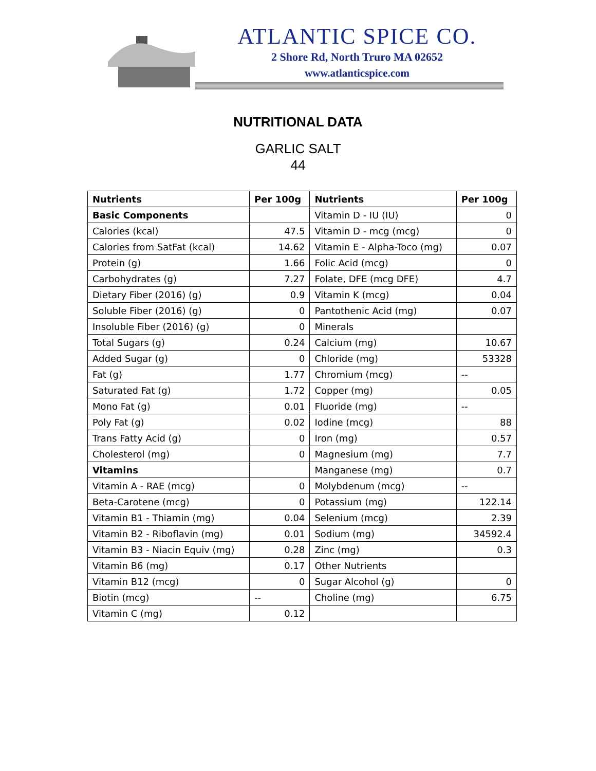ATLANTIC SPICE CO.
2 Shore Rd, North Truro MA 02652
www.atlanticspice.com
NUTRITIONAL DATA
GARLIC SALT
44
| Nutrients | Per 100g | Nutrients | Per 100g |
| --- | --- | --- | --- |
| Basic Components | | Vitamin D - IU (IU) | 0 |
| Calories (kcal) | 47.5 | Vitamin D - mcg (mcg) | 0 |
| Calories from SatFat (kcal) | 14.62 | Vitamin E - Alpha-Toco (mg) | 0.07 |
| Protein (g) | 1.66 | Folic Acid (mcg) | 0 |
| Carbohydrates (g) | 7.27 | Folate, DFE (mcg DFE) | 4.7 |
| Dietary Fiber (2016) (g) | 0.9 | Vitamin K (mcg) | 0.04 |
| Soluble Fiber (2016) (g) | 0 | Pantothenic Acid (mg) | 0.07 |
| Insoluble Fiber (2016) (g) | 0 | Minerals | |
| Total Sugars (g) | 0.24 | Calcium (mg) | 10.67 |
| Added Sugar (g) | 0 | Chloride (mg) | 53328 |
| Fat (g) | 1.77 | Chromium (mcg) | -- |
| Saturated Fat (g) | 1.72 | Copper (mg) | 0.05 |
| Mono Fat (g) | 0.01 | Fluoride (mg) | -- |
| Poly Fat (g) | 0.02 | Iodine (mcg) | 88 |
| Trans Fatty Acid (g) | 0 | Iron (mg) | 0.57 |
| Cholesterol (mg) | 0 | Magnesium (mg) | 7.7 |
| Vitamins | | Manganese (mg) | 0.7 |
| Vitamin A - RAE (mcg) | 0 | Molybdenum (mcg) | -- |
| Beta-Carotene (mcg) | 0 | Potassium (mg) | 122.14 |
| Vitamin B1 - Thiamin (mg) | 0.04 | Selenium (mcg) | 2.39 |
| Vitamin B2 - Riboflavin (mg) | 0.01 | Sodium (mg) | 34592.4 |
| Vitamin B3 - Niacin Equiv (mg) | 0.28 | Zinc (mg) | 0.3 |
| Vitamin B6 (mg) | 0.17 | Other Nutrients | |
| Vitamin B12 (mcg) | 0 | Sugar Alcohol (g) | 0 |
| Biotin (mcg) | -- | Choline (mg) | 6.75 |
| Vitamin C (mg) | 0.12 | | |